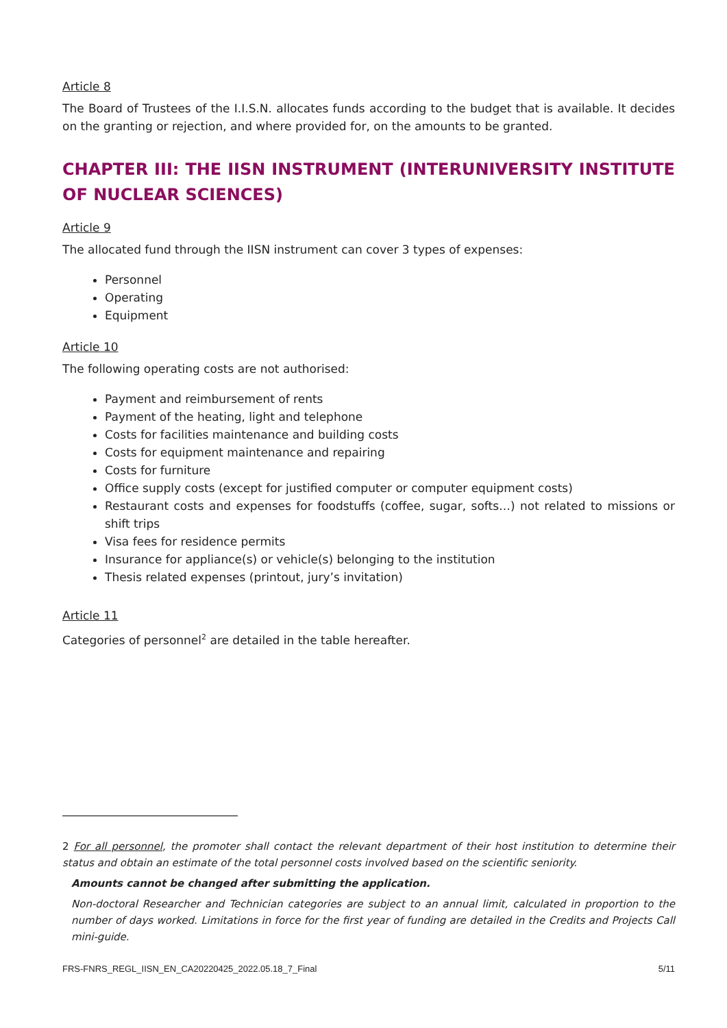Article 8
The Board of Trustees of the I.I.S.N. allocates funds according to the budget that is available. It decides on the granting or rejection, and where provided for, on the amounts to be granted.
CHAPTER III: THE IISN INSTRUMENT (INTERUNIVERSITY INSTITUTE OF NUCLEAR SCIENCES)
Article 9
The allocated fund through the IISN instrument can cover 3 types of expenses:
Personnel
Operating
Equipment
Article 10
The following operating costs are not authorised:
Payment and reimbursement of rents
Payment of the heating, light and telephone
Costs for facilities maintenance and building costs
Costs for equipment maintenance and repairing
Costs for furniture
Office supply costs (except for justified computer or computer equipment costs)
Restaurant costs and expenses for foodstuffs (coffee, sugar, softs…) not related to missions or shift trips
Visa fees for residence permits
Insurance for appliance(s) or vehicle(s) belonging to the institution
Thesis related expenses (printout, jury’s invitation)
Article 11
Categories of personnel<sup>2</sup> are detailed in the table hereafter.
2 For all personnel, the promoter shall contact the relevant department of their host institution to determine their status and obtain an estimate of the total personnel costs involved based on the scientific seniority.
Amounts cannot be changed after submitting the application.
Non-doctoral Researcher and Technician categories are subject to an annual limit, calculated in proportion to the number of days worked. Limitations in force for the first year of funding are detailed in the Credits and Projects Call mini-guide.
FRS-FNRS_REGL_IISN_EN_CA20220425_2022.05.18_7_Final 5/11